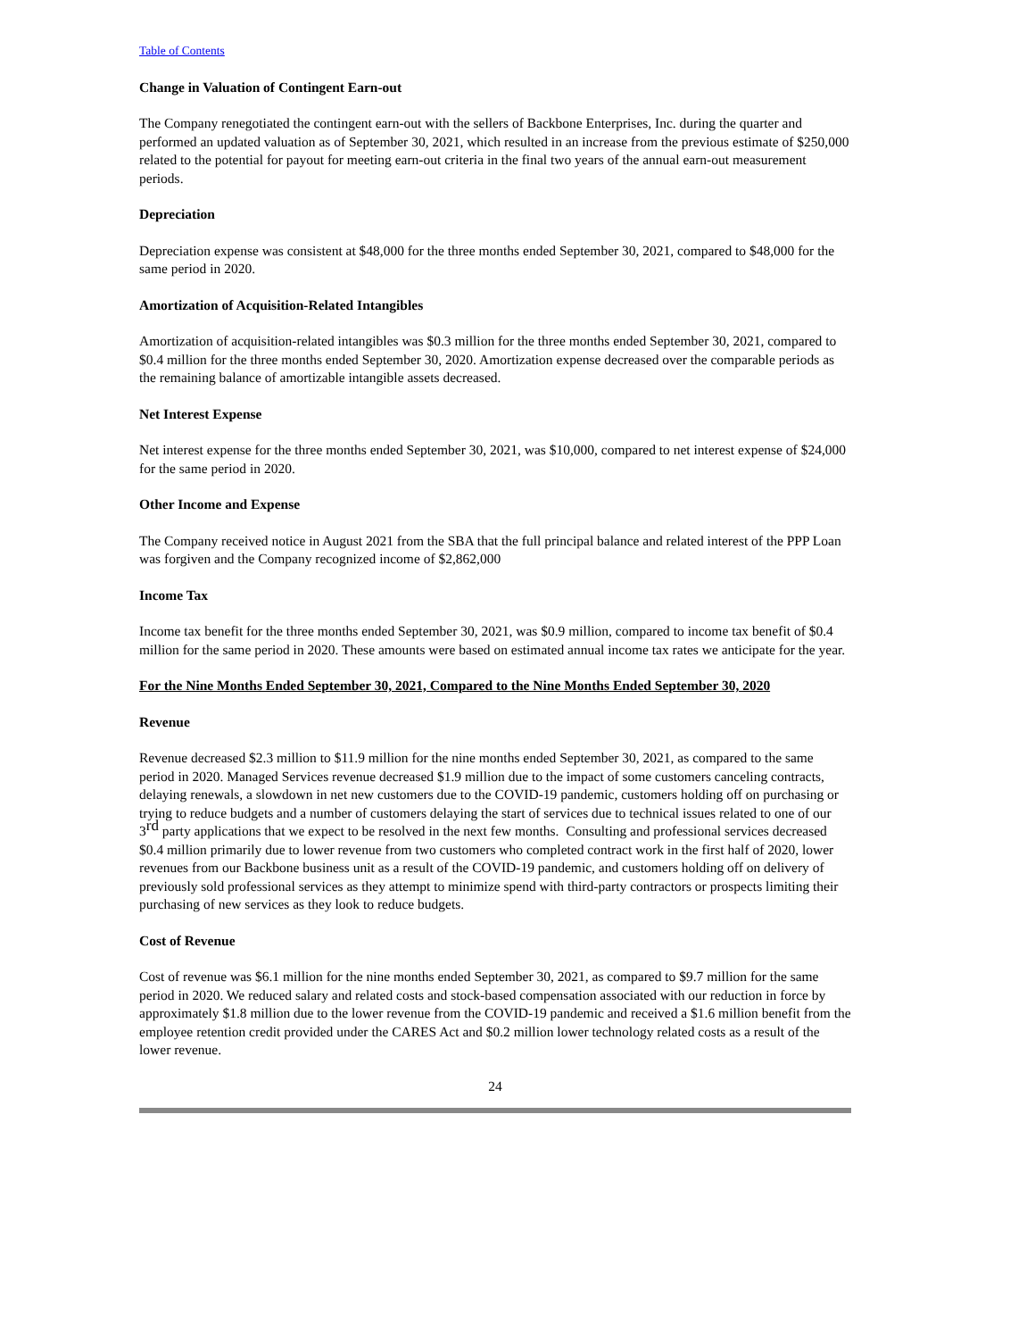Table of Contents
Change in Valuation of Contingent Earn-out
The Company renegotiated the contingent earn-out with the sellers of Backbone Enterprises, Inc. during the quarter and performed an updated valuation as of September 30, 2021, which resulted in an increase from the previous estimate of $250,000 related to the potential for payout for meeting earn-out criteria in the final two years of the annual earn-out measurement periods.
Depreciation
Depreciation expense was consistent at $48,000 for the three months ended September 30, 2021, compared to $48,000 for the same period in 2020.
Amortization of Acquisition-Related Intangibles
Amortization of acquisition-related intangibles was $0.3 million for the three months ended September 30, 2021, compared to $0.4 million for the three months ended September 30, 2020. Amortization expense decreased over the comparable periods as the remaining balance of amortizable intangible assets decreased.
Net Interest Expense
Net interest expense for the three months ended September 30, 2021, was $10,000, compared to net interest expense of $24,000 for the same period in 2020.
Other Income and Expense
The Company received notice in August 2021 from the SBA that the full principal balance and related interest of the PPP Loan was forgiven and the Company recognized income of $2,862,000
Income Tax
Income tax benefit for the three months ended September 30, 2021, was $0.9 million, compared to income tax benefit of $0.4 million for the same period in 2020. These amounts were based on estimated annual income tax rates we anticipate for the year.
For the Nine Months Ended September 30, 2021, Compared to the Nine Months Ended September 30, 2020
Revenue
Revenue decreased $2.3 million to $11.9 million for the nine months ended September 30, 2021, as compared to the same period in 2020. Managed Services revenue decreased $1.9 million due to the impact of some customers canceling contracts, delaying renewals, a slowdown in net new customers due to the COVID-19 pandemic, customers holding off on purchasing or trying to reduce budgets and a number of customers delaying the start of services due to technical issues related to one of our 3<sup>rd</sup> party applications that we expect to be resolved in the next few months. Consulting and professional services decreased $0.4 million primarily due to lower revenue from two customers who completed contract work in the first half of 2020, lower revenues from our Backbone business unit as a result of the COVID-19 pandemic, and customers holding off on delivery of previously sold professional services as they attempt to minimize spend with third-party contractors or prospects limiting their purchasing of new services as they look to reduce budgets.
Cost of Revenue
Cost of revenue was $6.1 million for the nine months ended September 30, 2021, as compared to $9.7 million for the same period in 2020. We reduced salary and related costs and stock-based compensation associated with our reduction in force by approximately $1.8 million due to the lower revenue from the COVID-19 pandemic and received a $1.6 million benefit from the employee retention credit provided under the CARES Act and $0.2 million lower technology related costs as a result of the lower revenue.
24